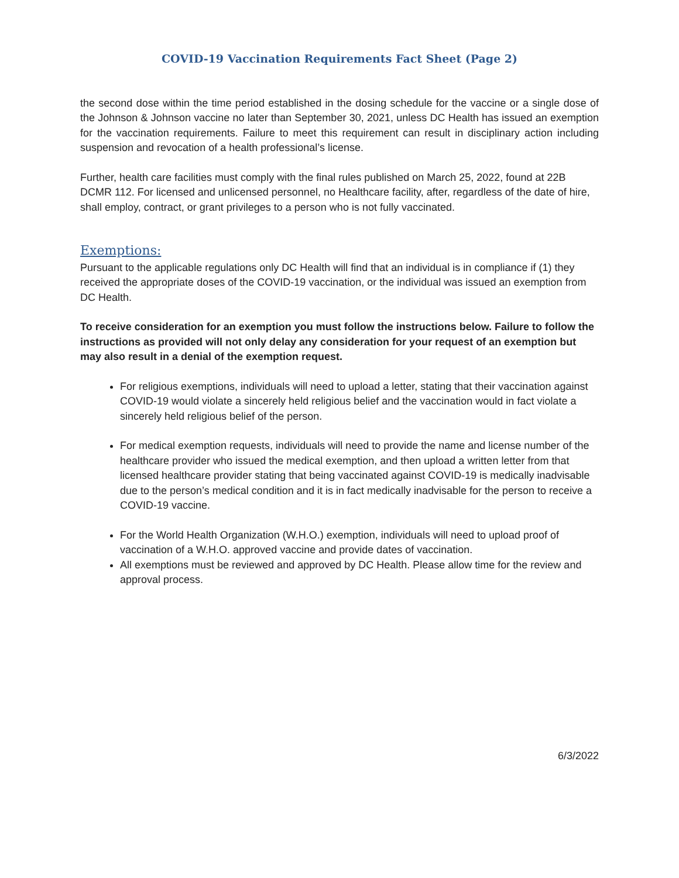COVID-19 Vaccination Requirements Fact Sheet (Page 2)
the second dose within the time period established in the dosing schedule for the vaccine or a single dose of the Johnson & Johnson vaccine no later than September 30, 2021, unless DC Health has issued an exemption for the vaccination requirements. Failure to meet this requirement can result in disciplinary action including suspension and revocation of a health professional’s license.
Further, health care facilities must comply with the final rules published on March 25, 2022, found at 22B DCMR 112. For licensed and unlicensed personnel, no Healthcare facility, after, regardless of the date of hire, shall employ, contract, or grant privileges to a person who is not fully vaccinated.
Exemptions:
Pursuant to the applicable regulations only DC Health will find that an individual is in compliance if (1) they received the appropriate doses of the COVID-19 vaccination, or the individual was issued an exemption from DC Health.
To receive consideration for an exemption you must follow the instructions below. Failure to follow the instructions as provided will not only delay any consideration for your request of an exemption but may also result in a denial of the exemption request.
For religious exemptions, individuals will need to upload a letter, stating that their vaccination against COVID-19 would violate a sincerely held religious belief and the vaccination would in fact violate a sincerely held religious belief of the person.
For medical exemption requests, individuals will need to provide the name and license number of the healthcare provider who issued the medical exemption, and then upload a written letter from that licensed healthcare provider stating that being vaccinated against COVID-19 is medically inadvisable due to the person’s medical condition and it is in fact medically inadvisable for the person to receive a COVID-19 vaccine.
For the World Health Organization (W.H.O.) exemption, individuals will need to upload proof of vaccination of a W.H.O. approved vaccine and provide dates of vaccination.
All exemptions must be reviewed and approved by DC Health. Please allow time for the review and approval process.
6/3/2022